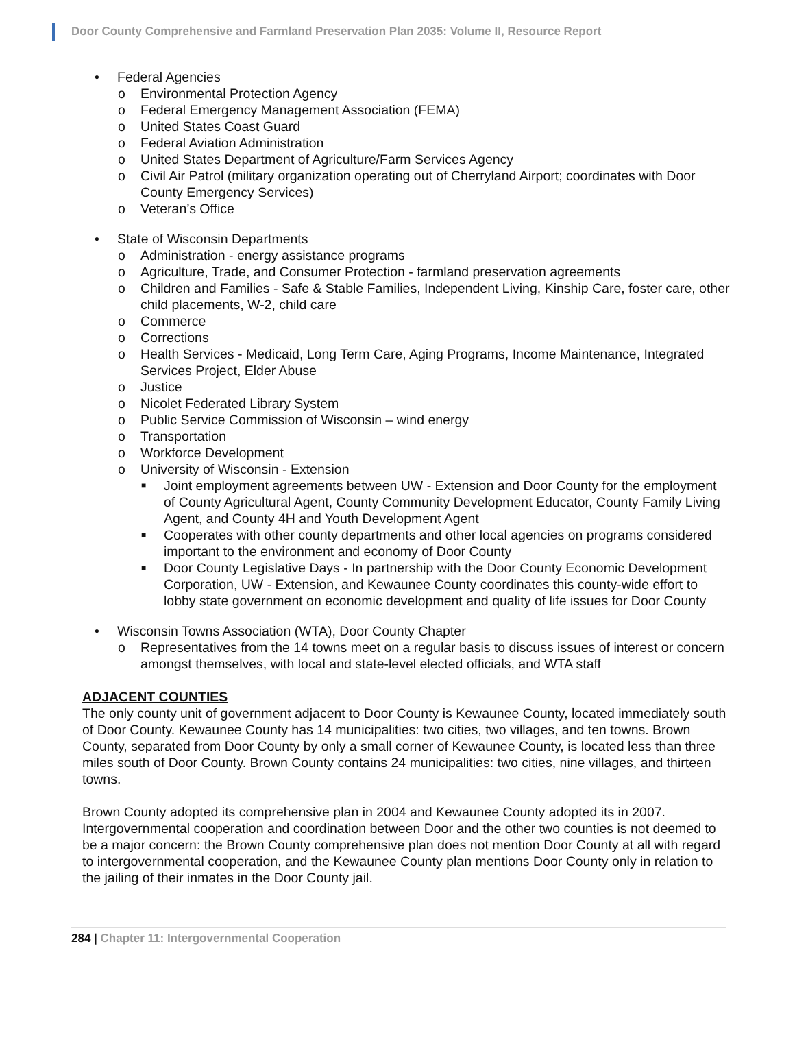Door County Comprehensive and Farmland Preservation Plan 2035: Volume II, Resource Report
• Federal Agencies
o Environmental Protection Agency
o Federal Emergency Management Association (FEMA)
o United States Coast Guard
o Federal Aviation Administration
o United States Department of Agriculture/Farm Services Agency
o Civil Air Patrol (military organization operating out of Cherryland Airport; coordinates with Door County Emergency Services)
o Veteran’s Office
• State of Wisconsin Departments
o Administration - energy assistance programs
o Agriculture, Trade, and Consumer Protection - farmland preservation agreements
o Children and Families - Safe & Stable Families, Independent Living, Kinship Care, foster care, other child placements, W-2, child care
o Commerce
o Corrections
o Health Services - Medicaid, Long Term Care, Aging Programs, Income Maintenance, Integrated Services Project, Elder Abuse
o Justice
o Nicolet Federated Library System
o Public Service Commission of Wisconsin – wind energy
o Transportation
o Workforce Development
o University of Wisconsin - Extension
■ Joint employment agreements between UW - Extension and Door County for the employment of County Agricultural Agent, County Community Development Educator, County Family Living Agent, and County 4H and Youth Development Agent
■ Cooperates with other county departments and other local agencies on programs considered important to the environment and economy of Door County
■ Door County Legislative Days - In partnership with the Door County Economic Development Corporation, UW - Extension, and Kewaunee County coordinates this county-wide effort to lobby state government on economic development and quality of life issues for Door County
• Wisconsin Towns Association (WTA), Door County Chapter
o Representatives from the 14 towns meet on a regular basis to discuss issues of interest or concern amongst themselves, with local and state-level elected officials, and WTA staff
ADJACENT COUNTIES
The only county unit of government adjacent to Door County is Kewaunee County, located immediately south of Door County. Kewaunee County has 14 municipalities: two cities, two villages, and ten towns. Brown County, separated from Door County by only a small corner of Kewaunee County, is located less than three miles south of Door County. Brown County contains 24 municipalities: two cities, nine villages, and thirteen towns.
Brown County adopted its comprehensive plan in 2004 and Kewaunee County adopted its in 2007. Intergovernmental cooperation and coordination between Door and the other two counties is not deemed to be a major concern: the Brown County comprehensive plan does not mention Door County at all with regard to intergovernmental cooperation, and the Kewaunee County plan mentions Door County only in relation to the jailing of their inmates in the Door County jail.
284 | Chapter 11: Intergovernmental Cooperation